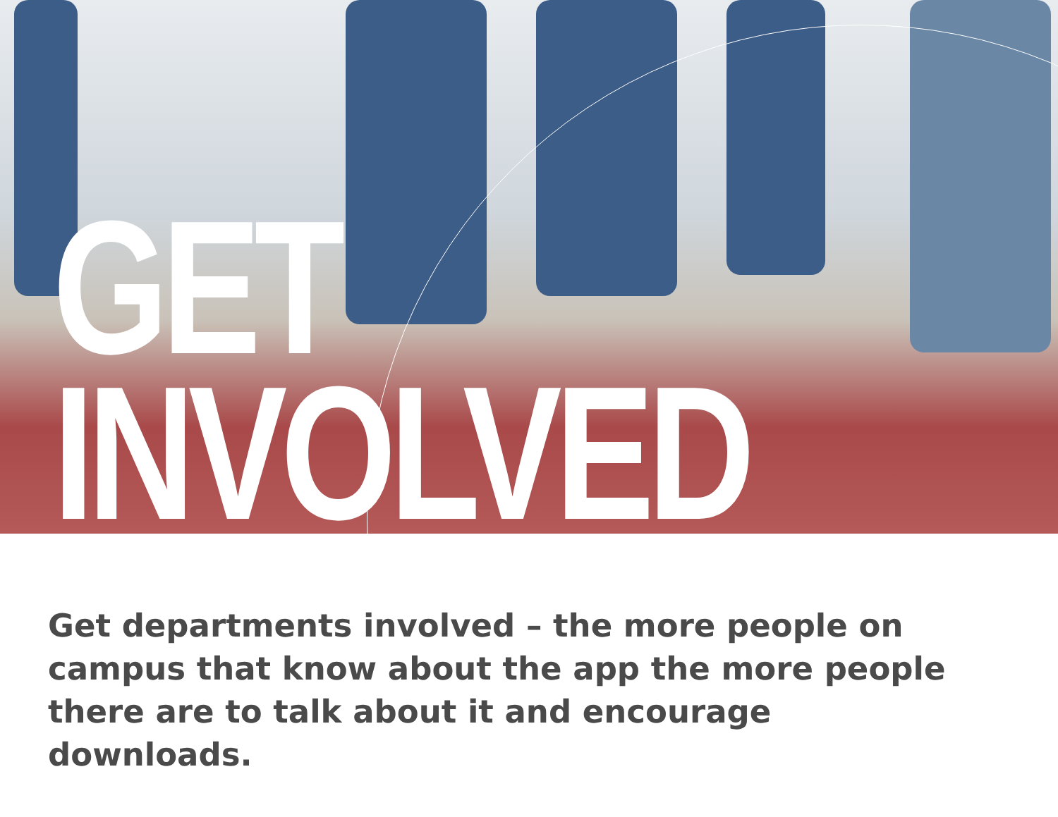GET
INVOLVED
Get departments involved – the more people on campus that know about the app the more people there are to talk about it and encourage downloads.